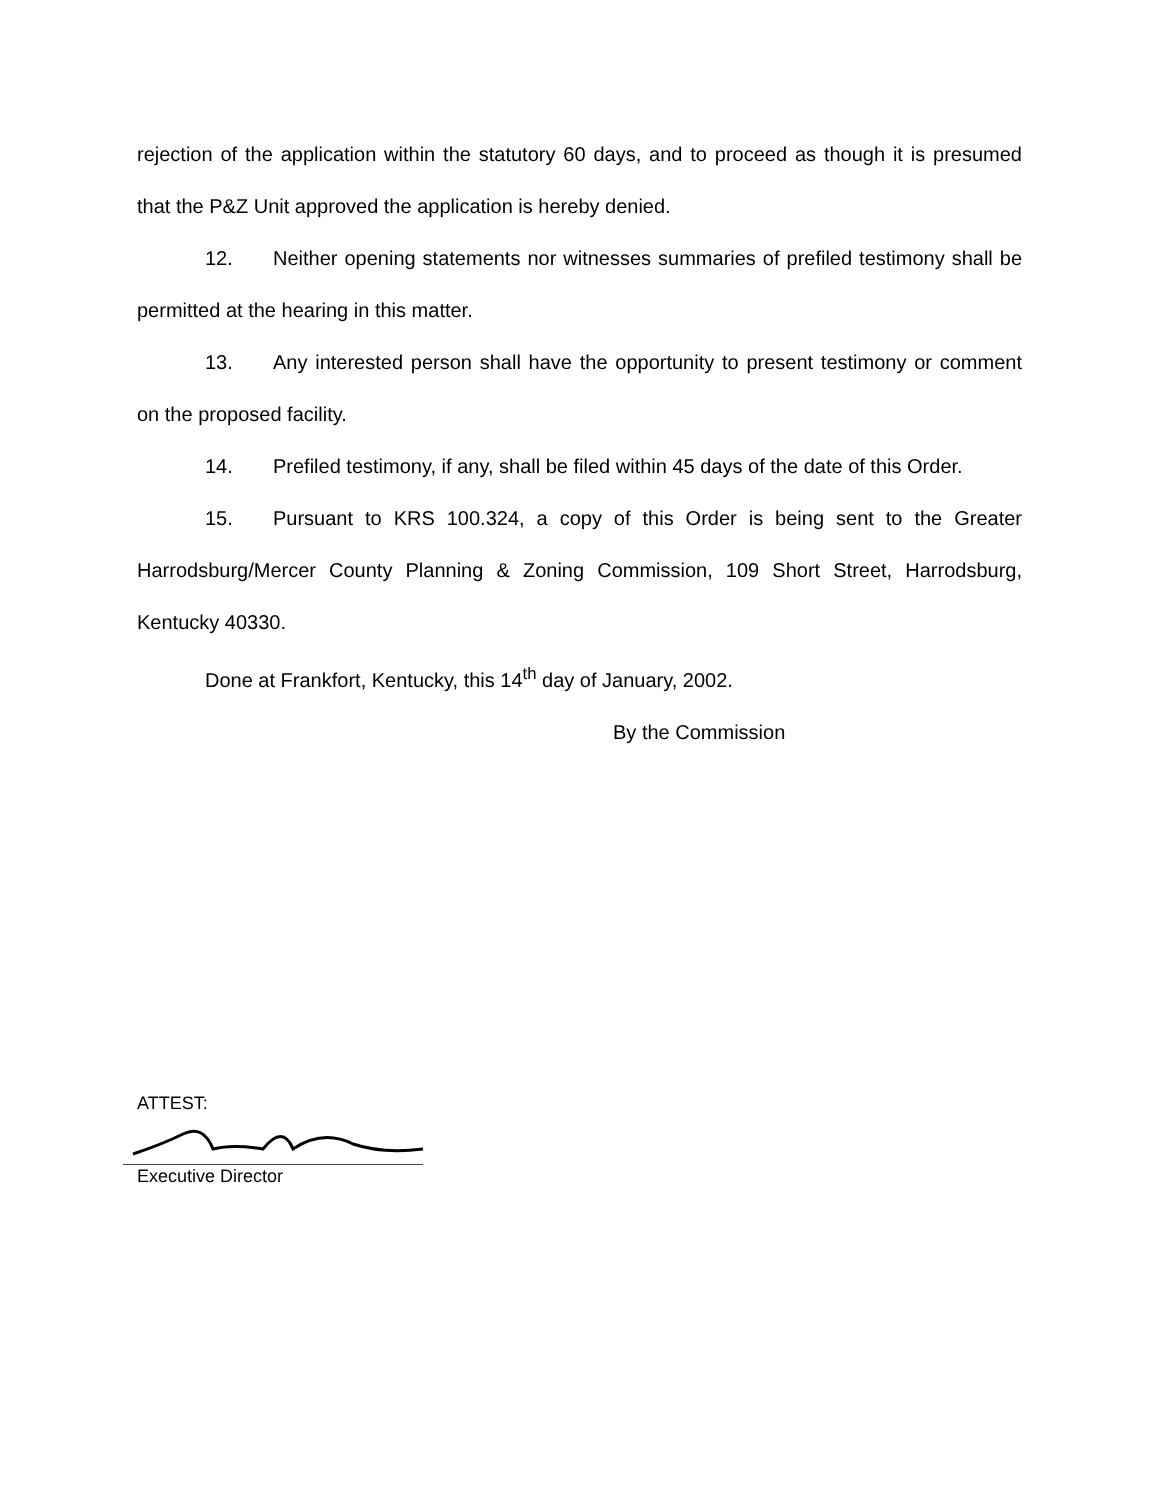rejection of the application within the statutory 60 days, and to proceed as though it is presumed that the P&Z Unit approved the application is hereby denied.
12. Neither opening statements nor witnesses summaries of prefiled testimony shall be permitted at the hearing in this matter.
13. Any interested person shall have the opportunity to present testimony or comment on the proposed facility.
14. Prefiled testimony, if any, shall be filed within 45 days of the date of this Order.
15. Pursuant to KRS 100.324, a copy of this Order is being sent to the Greater Harrodsburg/Mercer County Planning & Zoning Commission, 109 Short Street, Harrodsburg, Kentucky 40330.
Done at Frankfort, Kentucky, this 14<sup>th</sup> day of January, 2002.
By the Commission
ATTEST:
Executive Director